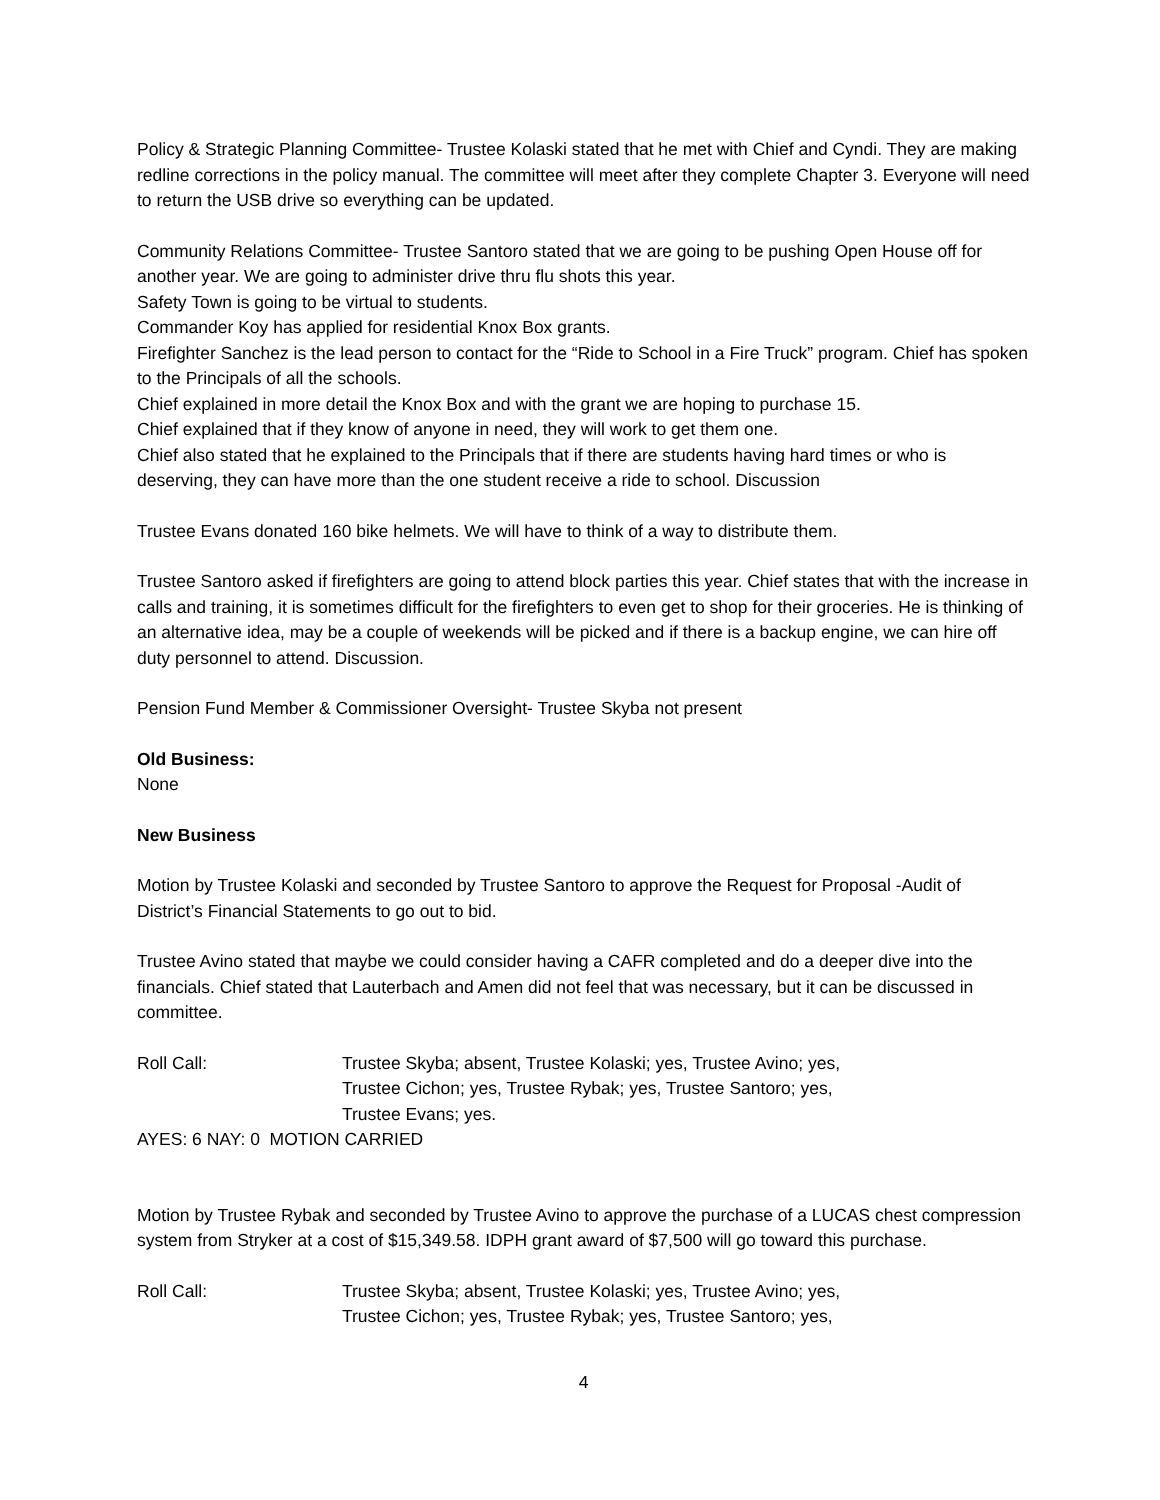Policy & Strategic Planning Committee- Trustee Kolaski stated that he met with Chief and Cyndi. They are making redline corrections in the policy manual. The committee will meet after they complete Chapter 3. Everyone will need to return the USB drive so everything can be updated.
Community Relations Committee- Trustee Santoro stated that we are going to be pushing Open House off for another year. We are going to administer drive thru flu shots this year.
Safety Town is going to be virtual to students.
Commander Koy has applied for residential Knox Box grants.
Firefighter Sanchez is the lead person to contact for the “Ride to School in a Fire Truck” program. Chief has spoken to the Principals of all the schools.
Chief explained in more detail the Knox Box and with the grant we are hoping to purchase 15.
Chief explained that if they know of anyone in need, they will work to get them one.
Chief also stated that he explained to the Principals that if there are students having hard times or who is deserving, they can have more than the one student receive a ride to school. Discussion
Trustee Evans donated 160 bike helmets. We will have to think of a way to distribute them.
Trustee Santoro asked if firefighters are going to attend block parties this year. Chief states that with the increase in calls and training, it is sometimes difficult for the firefighters to even get to shop for their groceries. He is thinking of an alternative idea, may be a couple of weekends will be picked and if there is a backup engine, we can hire off duty personnel to attend. Discussion.
Pension Fund Member & Commissioner Oversight- Trustee Skyba not present
Old Business:
None
New Business
Motion by Trustee Kolaski and seconded by Trustee Santoro to approve the Request for Proposal -Audit of District’s Financial Statements to go out to bid.
Trustee Avino stated that maybe we could consider having a CAFR completed and do a deeper dive into the financials. Chief stated that Lauterbach and Amen did not feel that was necessary, but it can be discussed in committee.
Roll Call: Trustee Skyba; absent, Trustee Kolaski; yes, Trustee Avino; yes,
Trustee Cichon; yes, Trustee Rybak; yes, Trustee Santoro; yes,
Trustee Evans; yes.
AYES: 6 NAY: 0 MOTION CARRIED
Motion by Trustee Rybak and seconded by Trustee Avino to approve the purchase of a LUCAS chest compression system from Stryker at a cost of $15,349.58. IDPH grant award of $7,500 will go toward this purchase.
Roll Call: Trustee Skyba; absent, Trustee Kolaski; yes, Trustee Avino; yes,
Trustee Cichon; yes, Trustee Rybak; yes, Trustee Santoro; yes,
4